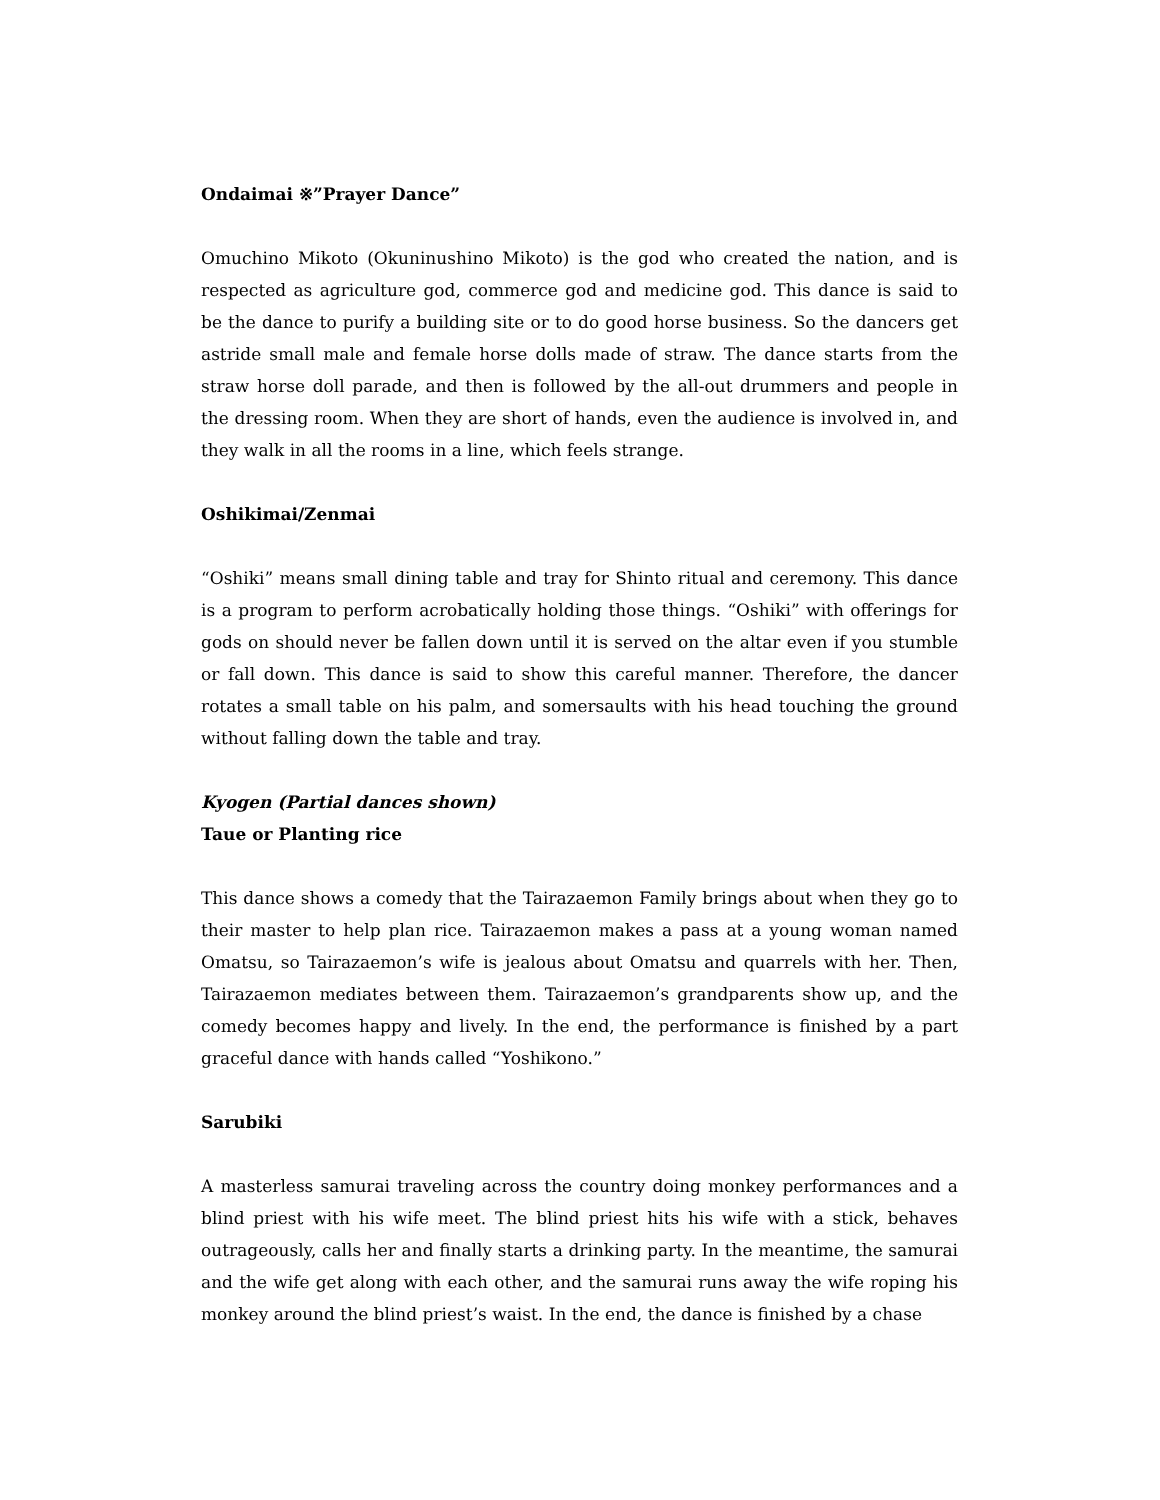Ondaimai ※”Prayer Dance”
Omuchino Mikoto (Okuninushino Mikoto) is the god who created the nation, and is respected as agriculture god, commerce god and medicine god. This dance is said to be the dance to purify a building site or to do good horse business. So the dancers get astride small male and female horse dolls made of straw. The dance starts from the straw horse doll parade, and then is followed by the all-out drummers and people in the dressing room. When they are short of hands, even the audience is involved in, and they walk in all the rooms in a line, which feels strange.
Oshikimai/Zenmai
“Oshiki” means small dining table and tray for Shinto ritual and ceremony. This dance is a program to perform acrobatically holding those things. “Oshiki” with offerings for gods on should never be fallen down until it is served on the altar even if you stumble or fall down. This dance is said to show this careful manner. Therefore, the dancer rotates a small table on his palm, and somersaults with his head touching the ground without falling down the table and tray.
Kyogen (Partial dances shown)
Taue or Planting rice
This dance shows a comedy that the Tairazaemon Family brings about when they go to their master to help plan rice. Tairazaemon makes a pass at a young woman named Omatsu, so Tairazaemon’s wife is jealous about Omatsu and quarrels with her. Then, Tairazaemon mediates between them. Tairazaemon’s grandparents show up, and the comedy becomes happy and lively. In the end, the performance is finished by a part graceful dance with hands called “Yoshikono.”
Sarubiki
A masterless samurai traveling across the country doing monkey performances and a blind priest with his wife meet. The blind priest hits his wife with a stick, behaves outrageously, calls her and finally starts a drinking party. In the meantime, the samurai and the wife get along with each other, and the samurai runs away the wife roping his monkey around the blind priest’s waist. In the end, the dance is finished by a chase